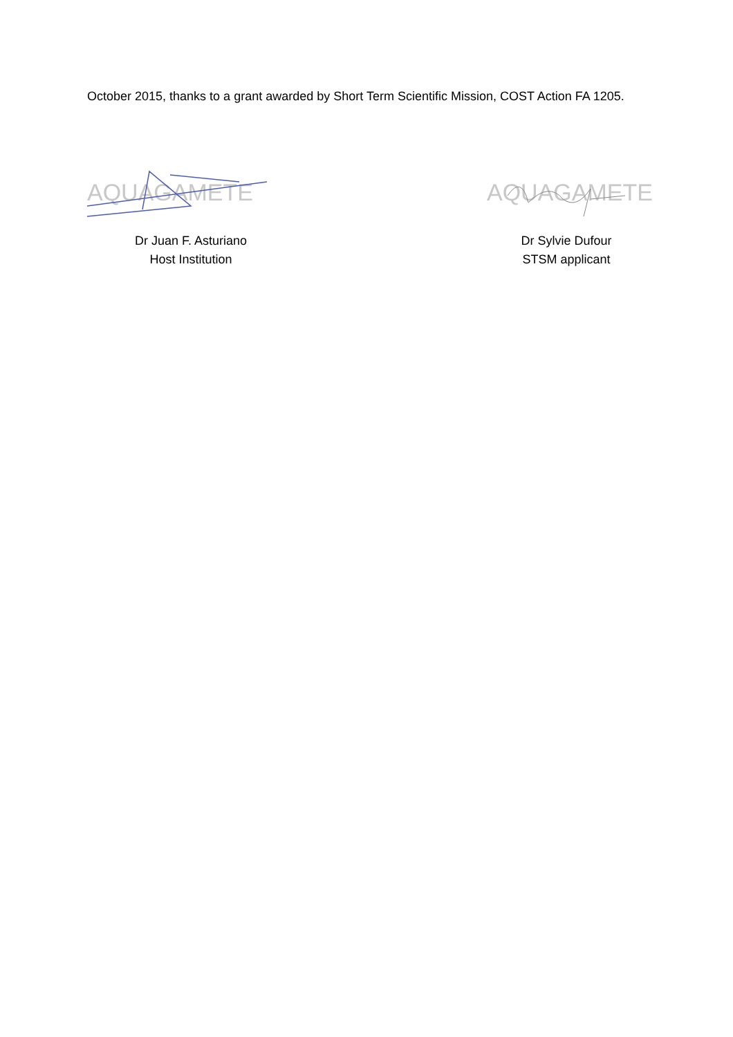October 2015, thanks to a grant awarded by Short Term Scientific Mission, COST Action FA 1205.
AQUAGAMETE
Dr Juan F. Asturiano
Host Institution
AQUAGAMETE
Dr Sylvie Dufour
STSM applicant